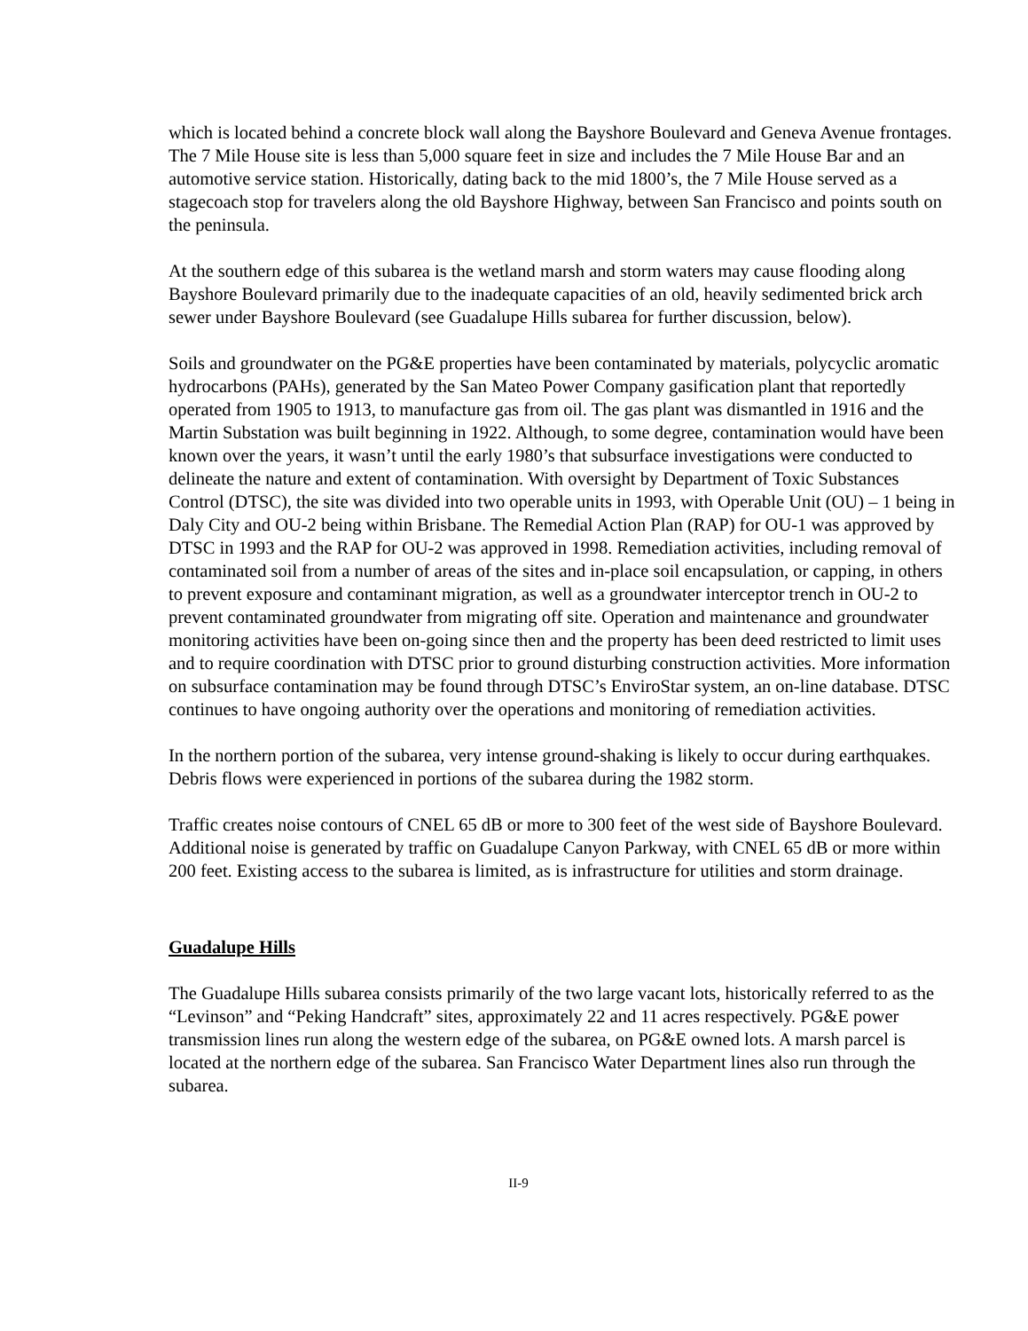which is located behind a concrete block wall along the Bayshore Boulevard and Geneva Avenue frontages. The 7 Mile House site is less than 5,000 square feet in size and includes the 7 Mile House Bar and an automotive service station. Historically, dating back to the mid 1800’s, the 7 Mile House served as a stagecoach stop for travelers along the old Bayshore Highway, between San Francisco and points south on the peninsula.
At the southern edge of this subarea is the wetland marsh and storm waters may cause flooding along Bayshore Boulevard primarily due to the inadequate capacities of an old, heavily sedimented brick arch sewer under Bayshore Boulevard (see Guadalupe Hills subarea for further discussion, below).
Soils and groundwater on the PG&E properties have been contaminated by materials, polycyclic aromatic hydrocarbons (PAHs), generated by the San Mateo Power Company gasification plant that reportedly operated from 1905 to 1913, to manufacture gas from oil. The gas plant was dismantled in 1916 and the Martin Substation was built beginning in 1922. Although, to some degree, contamination would have been known over the years, it wasn’t until the early 1980’s that subsurface investigations were conducted to delineate the nature and extent of contamination. With oversight by Department of Toxic Substances Control (DTSC), the site was divided into two operable units in 1993, with Operable Unit (OU) – 1 being in Daly City and OU-2 being within Brisbane. The Remedial Action Plan (RAP) for OU-1 was approved by DTSC in 1993 and the RAP for OU-2 was approved in 1998. Remediation activities, including removal of contaminated soil from a number of areas of the sites and in-place soil encapsulation, or capping, in others to prevent exposure and contaminant migration, as well as a groundwater interceptor trench in OU-2 to prevent contaminated groundwater from migrating off site. Operation and maintenance and groundwater monitoring activities have been on-going since then and the property has been deed restricted to limit uses and to require coordination with DTSC prior to ground disturbing construction activities. More information on subsurface contamination may be found through DTSC’s EnviroStar system, an on-line database. DTSC continues to have ongoing authority over the operations and monitoring of remediation activities.
In the northern portion of the subarea, very intense ground-shaking is likely to occur during earthquakes. Debris flows were experienced in portions of the subarea during the 1982 storm.
Traffic creates noise contours of CNEL 65 dB or more to 300 feet of the west side of Bayshore Boulevard. Additional noise is generated by traffic on Guadalupe Canyon Parkway, with CNEL 65 dB or more within 200 feet. Existing access to the subarea is limited, as is infrastructure for utilities and storm drainage.
Guadalupe Hills
The Guadalupe Hills subarea consists primarily of the two large vacant lots, historically referred to as the “Levinson” and “Peking Handcraft” sites, approximately 22 and 11 acres respectively. PG&E power transmission lines run along the western edge of the subarea, on PG&E owned lots. A marsh parcel is located at the northern edge of the subarea. San Francisco Water Department lines also run through the subarea.
II-9